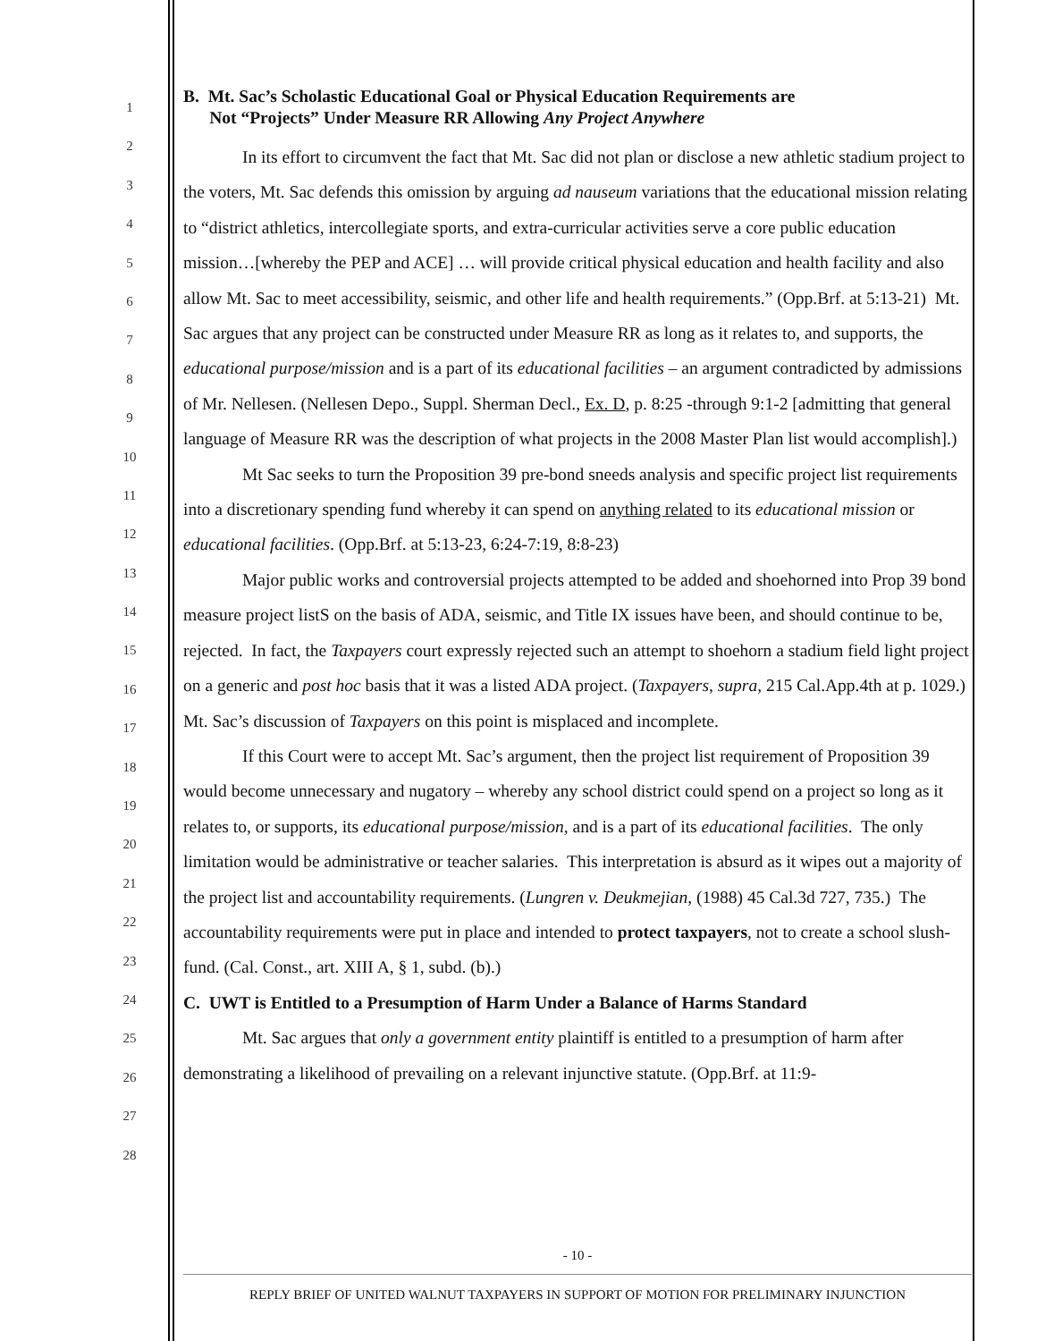1
2
3
4
5
6
7
8
9
10
11
12
13
14
15
16
17
18
19
20
21
22
23
24
25
26
27
28
B. Mt. Sac’s Scholastic Educational Goal or Physical Education Requirements are
Not “Projects” Under Measure RR Allowing Any Project Anywhere
In its effort to circumvent the fact that Mt. Sac did not plan or disclose a new athletic stadium project to the voters, Mt. Sac defends this omission by arguing ad nauseum variations that the educational mission relating to “district athletics, intercollegiate sports, and extra-curricular activities serve a core public education mission…[whereby the PEP and ACE] … will provide critical physical education and health facility and also allow Mt. Sac to meet accessibility, seismic, and other life and health requirements.” (Opp.Brf. at 5:13-21) Mt. Sac argues that any project can be constructed under Measure RR as long as it relates to, and supports, the educational purpose/mission and is a part of its educational facilities – an argument contradicted by admissions of Mr. Nellesen. (Nellesen Depo., Suppl. Sherman Decl., Ex. D, p. 8:25 -through 9:1-2 [admitting that general language of Measure RR was the description of what projects in the 2008 Master Plan list would accomplish].)
Mt Sac seeks to turn the Proposition 39 pre-bond sneeds analysis and specific project list requirements into a discretionary spending fund whereby it can spend on anything related to its educational mission or educational facilities. (Opp.Brf. at 5:13-23, 6:24-7:19, 8:8-23)
Major public works and controversial projects attempted to be added and shoehorned into Prop 39 bond measure project listS on the basis of ADA, seismic, and Title IX issues have been, and should continue to be, rejected. In fact, the Taxpayers court expressly rejected such an attempt to shoehorn a stadium field light project on a generic and post hoc basis that it was a listed ADA project. (Taxpayers, supra, 215 Cal.App.4th at p. 1029.) Mt. Sac’s discussion of Taxpayers on this point is misplaced and incomplete.
If this Court were to accept Mt. Sac’s argument, then the project list requirement of Proposition 39 would become unnecessary and nugatory – whereby any school district could spend on a project so long as it relates to, or supports, its educational purpose/mission, and is a part of its educational facilities. The only limitation would be administrative or teacher salaries. This interpretation is absurd as it wipes out a majority of the project list and accountability requirements. (Lungren v. Deukmejian, (1988) 45 Cal.3d 727, 735.) The accountability requirements were put in place and intended to protect taxpayers, not to create a school slush-fund. (Cal. Const., art. XIII A, § 1, subd. (b).)
C. UWT is Entitled to a Presumption of Harm Under a Balance of Harms Standard
Mt. Sac argues that only a government entity plaintiff is entitled to a presumption of harm after demonstrating a likelihood of prevailing on a relevant injunctive statute. (Opp.Brf. at 11:9-
- 10 -
REPLY BRIEF OF UNITED WALNUT TAXPAYERS IN SUPPORT OF MOTION FOR PRELIMINARY INJUNCTION